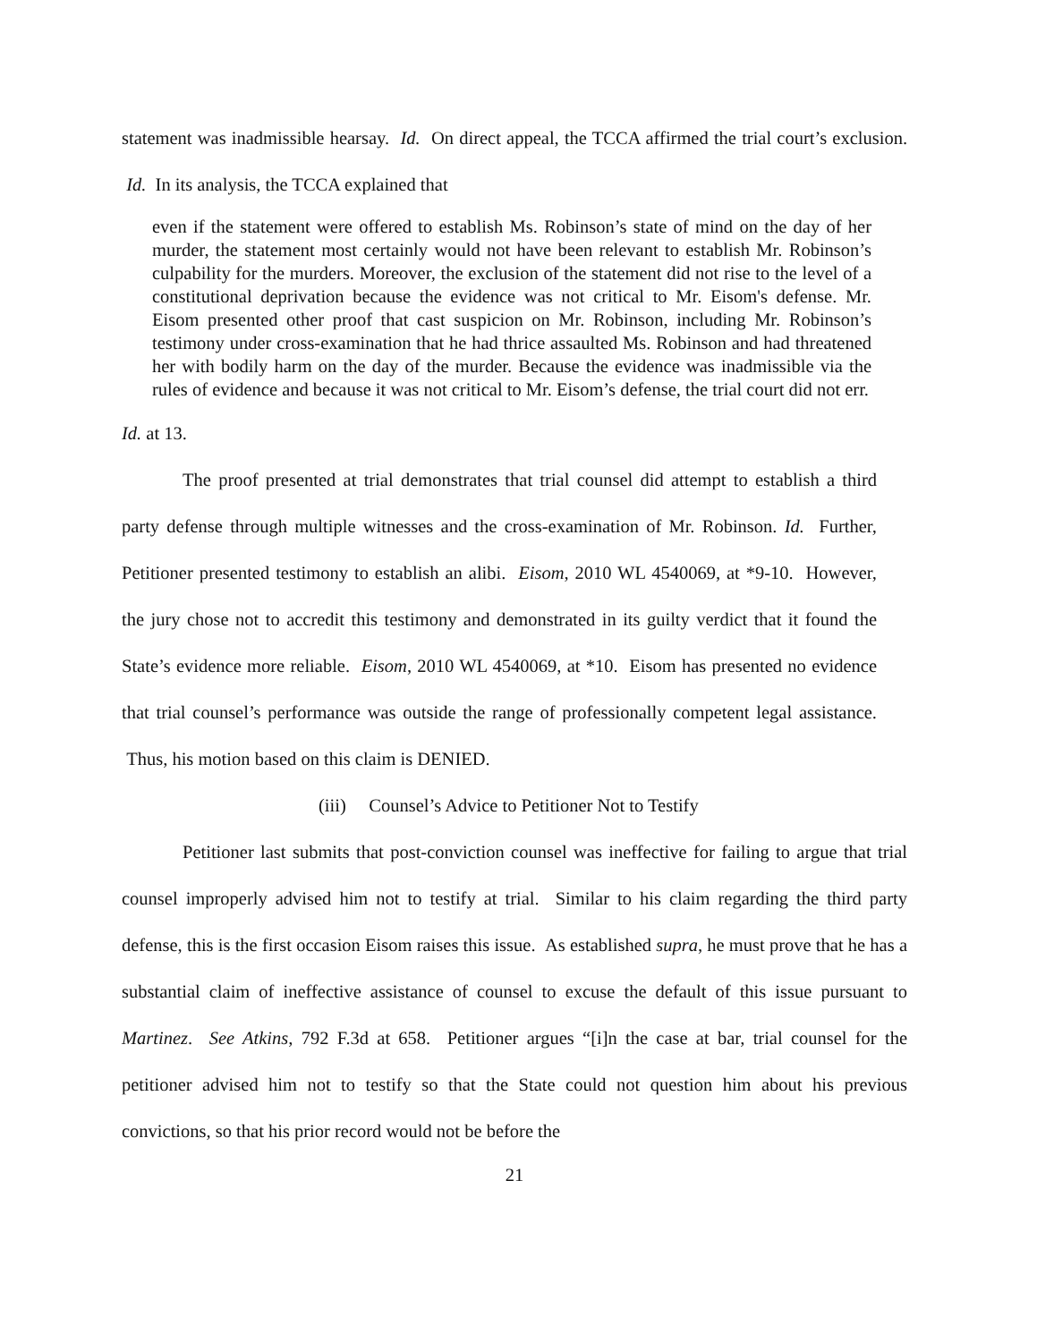statement was inadmissible hearsay. Id. On direct appeal, the TCCA affirmed the trial court’s exclusion. Id. In its analysis, the TCCA explained that
even if the statement were offered to establish Ms. Robinson’s state of mind on the day of her murder, the statement most certainly would not have been relevant to establish Mr. Robinson’s culpability for the murders. Moreover, the exclusion of the statement did not rise to the level of a constitutional deprivation because the evidence was not critical to Mr. Eisom's defense. Mr. Eisom presented other proof that cast suspicion on Mr. Robinson, including Mr. Robinson’s testimony under cross-examination that he had thrice assaulted Ms. Robinson and had threatened her with bodily harm on the day of the murder. Because the evidence was inadmissible via the rules of evidence and because it was not critical to Mr. Eisom’s defense, the trial court did not err.
Id. at 13.
The proof presented at trial demonstrates that trial counsel did attempt to establish a third party defense through multiple witnesses and the cross-examination of Mr. Robinson. Id. Further, Petitioner presented testimony to establish an alibi. Eisom, 2010 WL 4540069, at *9-10. However, the jury chose not to accredit this testimony and demonstrated in its guilty verdict that it found the State’s evidence more reliable. Eisom, 2010 WL 4540069, at *10. Eisom has presented no evidence that trial counsel’s performance was outside the range of professionally competent legal assistance. Thus, his motion based on this claim is DENIED.
(iii) Counsel’s Advice to Petitioner Not to Testify
Petitioner last submits that post-conviction counsel was ineffective for failing to argue that trial counsel improperly advised him not to testify at trial. Similar to his claim regarding the third party defense, this is the first occasion Eisom raises this issue. As established supra, he must prove that he has a substantial claim of ineffective assistance of counsel to excuse the default of this issue pursuant to Martinez. See Atkins, 792 F.3d at 658. Petitioner argues “[i]n the case at bar, trial counsel for the petitioner advised him not to testify so that the State could not question him about his previous convictions, so that his prior record would not be before the
21